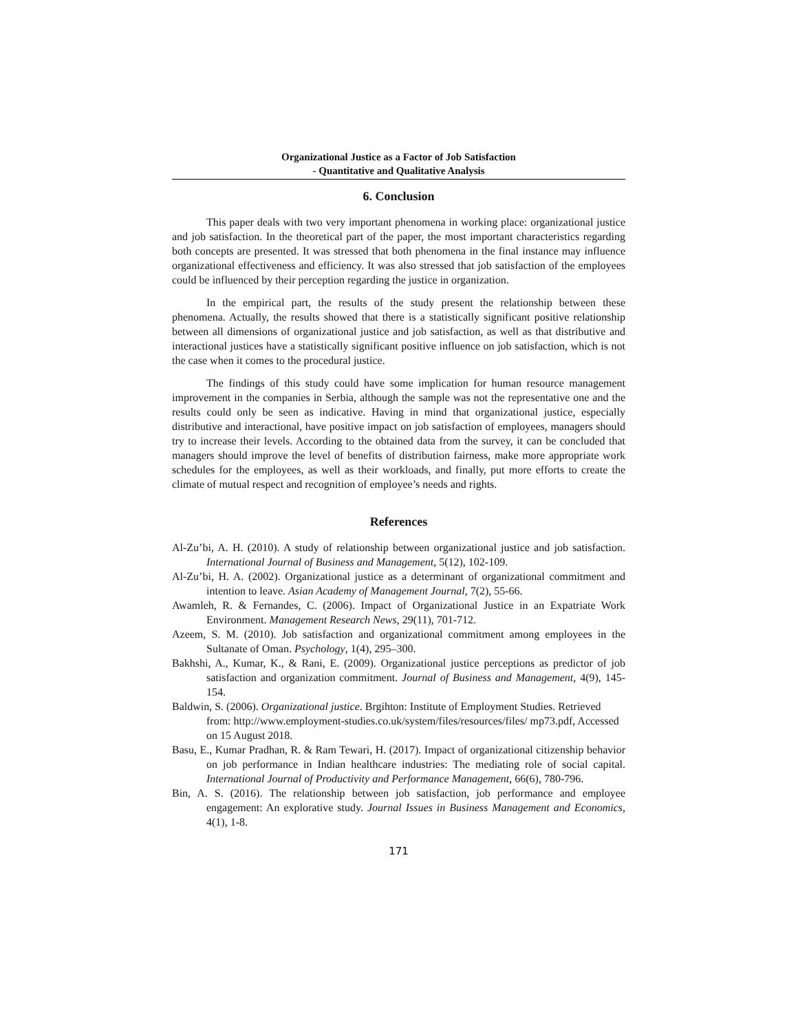Organizational Justice as a Factor of Job Satisfaction
- Quantitative and Qualitative Analysis
6. Conclusion
This paper deals with two very important phenomena in working place: organizational justice and job satisfaction. In the theoretical part of the paper, the most important characteristics regarding both concepts are presented. It was stressed that both phenomena in the final instance may influence organizational effectiveness and efficiency. It was also stressed that job satisfaction of the employees could be influenced by their perception regarding the justice in organization.
In the empirical part, the results of the study present the relationship between these phenomena. Actually, the results showed that there is a statistically significant positive relationship between all dimensions of organizational justice and job satisfaction, as well as that distributive and interactional justices have a statistically significant positive influence on job satisfaction, which is not the case when it comes to the procedural justice.
The findings of this study could have some implication for human resource management improvement in the companies in Serbia, although the sample was not the representative one and the results could only be seen as indicative. Having in mind that organizational justice, especially distributive and interactional, have positive impact on job satisfaction of employees, managers should try to increase their levels. According to the obtained data from the survey, it can be concluded that managers should improve the level of benefits of distribution fairness, make more appropriate work schedules for the employees, as well as their workloads, and finally, put more efforts to create the climate of mutual respect and recognition of employee’s needs and rights.
References
Al-Zu’bi, A. H. (2010). A study of relationship between organizational justice and job satisfaction. International Journal of Business and Management, 5(12), 102-109.
Al-Zu’bi, H. A. (2002). Organizational justice as a determinant of organizational commitment and intention to leave. Asian Academy of Management Journal, 7(2), 55-66.
Awamleh, R. & Fernandes, C. (2006). Impact of Organizational Justice in an Expatriate Work Environment. Management Research News, 29(11), 701-712.
Azeem, S. M. (2010). Job satisfaction and organizational commitment among employees in the Sultanate of Oman. Psychology, 1(4), 295–300.
Bakhshi, A., Kumar, K., & Rani, E. (2009). Organizational justice perceptions as predictor of job satisfaction and organization commitment. Journal of Business and Management, 4(9), 145-154.
Baldwin, S. (2006). Organizational justice. Brgihton: Institute of Employment Studies. Retrieved from: http://www.employment-studies.co.uk/system/files/resources/files/ mp73.pdf, Accessed on 15 August 2018.
Basu, E., Kumar Pradhan, R. & Ram Tewari, H. (2017). Impact of organizational citizenship behavior on job performance in Indian healthcare industries: The mediating role of social capital. International Journal of Productivity and Performance Management, 66(6), 780-796.
Bin, A. S. (2016). The relationship between job satisfaction, job performance and employee engagement: An explorative study. Journal Issues in Business Management and Economics, 4(1), 1-8.
171